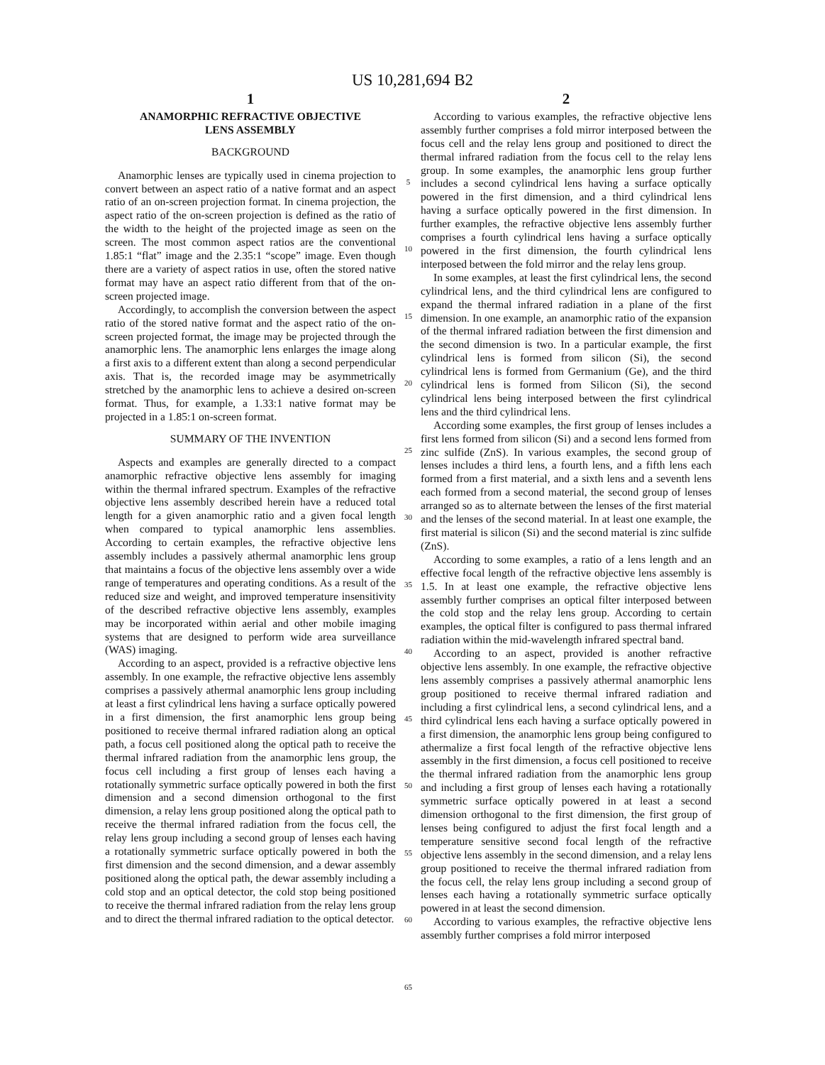US 10,281,694 B2
1
ANAMORPHIC REFRACTIVE OBJECTIVE
LENS ASSEMBLY
BACKGROUND
Anamorphic lenses are typically used in cinema projection to convert between an aspect ratio of a native format and an aspect ratio of an on-screen projection format. In cinema projection, the aspect ratio of the on-screen projection is defined as the ratio of the width to the height of the projected image as seen on the screen. The most common aspect ratios are the conventional 1.85:1 “flat” image and the 2.35:1 “scope” image. Even though there are a variety of aspect ratios in use, often the stored native format may have an aspect ratio different from that of the on-screen projected image.
Accordingly, to accomplish the conversion between the aspect ratio of the stored native format and the aspect ratio of the on-screen projected format, the image may be projected through the anamorphic lens. The anamorphic lens enlarges the image along a first axis to a different extent than along a second perpendicular axis. That is, the recorded image may be asymmetrically stretched by the anamorphic lens to achieve a desired on-screen format. Thus, for example, a 1.33:1 native format may be projected in a 1.85:1 on-screen format.
SUMMARY OF THE INVENTION
Aspects and examples are generally directed to a compact anamorphic refractive objective lens assembly for imaging within the thermal infrared spectrum. Examples of the refractive objective lens assembly described herein have a reduced total length for a given anamorphic ratio and a given focal length when compared to typical anamorphic lens assemblies. According to certain examples, the refractive objective lens assembly includes a passively athermal anamorphic lens group that maintains a focus of the objective lens assembly over a wide range of temperatures and operating conditions. As a result of the reduced size and weight, and improved temperature insensitivity of the described refractive objective lens assembly, examples may be incorporated within aerial and other mobile imaging systems that are designed to perform wide area surveillance (WAS) imaging.
According to an aspect, provided is a refractive objective lens assembly. In one example, the refractive objective lens assembly comprises a passively athermal anamorphic lens group including at least a first cylindrical lens having a surface optically powered in a first dimension, the first anamorphic lens group being positioned to receive thermal infrared radiation along an optical path, a focus cell positioned along the optical path to receive the thermal infrared radiation from the anamorphic lens group, the focus cell including a first group of lenses each having a rotationally symmetric surface optically powered in both the first dimension and a second dimension orthogonal to the first dimension, a relay lens group positioned along the optical path to receive the thermal infrared radiation from the focus cell, the relay lens group including a second group of lenses each having a rotationally symmetric surface optically powered in both the first dimension and the second dimension, and a dewar assembly positioned along the optical path, the dewar assembly including a cold stop and an optical detector, the cold stop being positioned to receive the thermal infrared radiation from the relay lens group and to direct the thermal infrared radiation to the optical detector.
5
10
15
20
25
30
35
40
45
50
55
60
65
2
According to various examples, the refractive objective lens assembly further comprises a fold mirror interposed between the focus cell and the relay lens group and positioned to direct the thermal infrared radiation from the focus cell to the relay lens group. In some examples, the anamorphic lens group further includes a second cylindrical lens having a surface optically powered in the first dimension, and a third cylindrical lens having a surface optically powered in the first dimension. In further examples, the refractive objective lens assembly further comprises a fourth cylindrical lens having a surface optically powered in the first dimension, the fourth cylindrical lens interposed between the fold mirror and the relay lens group.
In some examples, at least the first cylindrical lens, the second cylindrical lens, and the third cylindrical lens are configured to expand the thermal infrared radiation in a plane of the first dimension. In one example, an anamorphic ratio of the expansion of the thermal infrared radiation between the first dimension and the second dimension is two. In a particular example, the first cylindrical lens is formed from silicon (Si), the second cylindrical lens is formed from Germanium (Ge), and the third cylindrical lens is formed from Silicon (Si), the second cylindrical lens being interposed between the first cylindrical lens and the third cylindrical lens.
According some examples, the first group of lenses includes a first lens formed from silicon (Si) and a second lens formed from zinc sulfide (ZnS). In various examples, the second group of lenses includes a third lens, a fourth lens, and a fifth lens each formed from a first material, and a sixth lens and a seventh lens each formed from a second material, the second group of lenses arranged so as to alternate between the lenses of the first material and the lenses of the second material. In at least one example, the first material is silicon (Si) and the second material is zinc sulfide (ZnS).
According to some examples, a ratio of a lens length and an effective focal length of the refractive objective lens assembly is 1.5. In at least one example, the refractive objective lens assembly further comprises an optical filter interposed between the cold stop and the relay lens group. According to certain examples, the optical filter is configured to pass thermal infrared radiation within the mid-wavelength infrared spectral band.
According to an aspect, provided is another refractive objective lens assembly. In one example, the refractive objective lens assembly comprises a passively athermal anamorphic lens group positioned to receive thermal infrared radiation and including a first cylindrical lens, a second cylindrical lens, and a third cylindrical lens each having a surface optically powered in a first dimension, the anamorphic lens group being configured to athermalize a first focal length of the refractive objective lens assembly in the first dimension, a focus cell positioned to receive the thermal infrared radiation from the anamorphic lens group and including a first group of lenses each having a rotationally symmetric surface optically powered in at least a second dimension orthogonal to the first dimension, the first group of lenses being configured to adjust the first focal length and a temperature sensitive second focal length of the refractive objective lens assembly in the second dimension, and a relay lens group positioned to receive the thermal infrared radiation from the focus cell, the relay lens group including a second group of lenses each having a rotationally symmetric surface optically powered in at least the second dimension.
According to various examples, the refractive objective lens assembly further comprises a fold mirror interposed